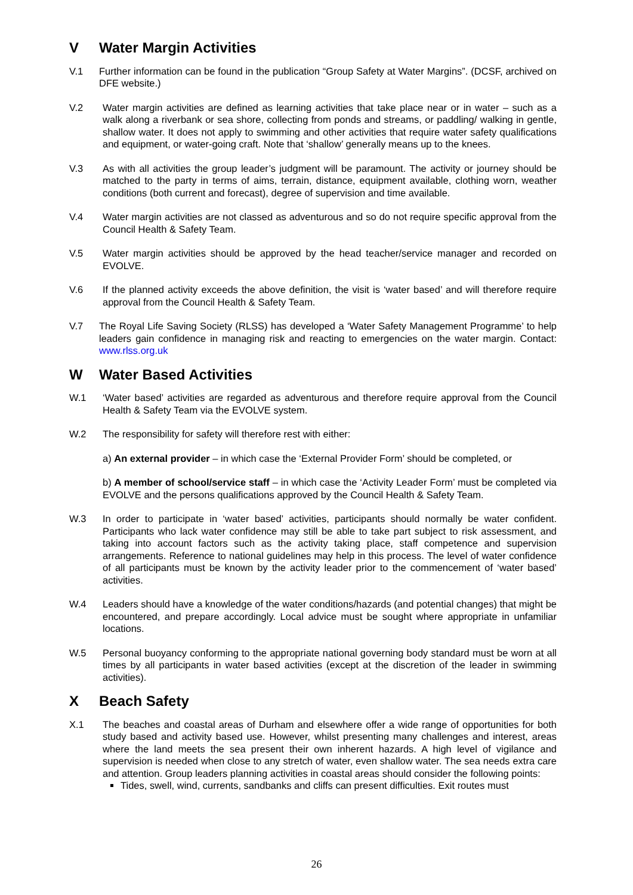V Water Margin Activities
V.1 Further information can be found in the publication “Group Safety at Water Margins”. (DCSF, archived on DFE website.)
V.2 Water margin activities are defined as learning activities that take place near or in water – such as a walk along a riverbank or sea shore, collecting from ponds and streams, or paddling/ walking in gentle, shallow water. It does not apply to swimming and other activities that require water safety qualifications and equipment, or water-going craft. Note that ‘shallow’ generally means up to the knees.
V.3 As with all activities the group leader’s judgment will be paramount. The activity or journey should be matched to the party in terms of aims, terrain, distance, equipment available, clothing worn, weather conditions (both current and forecast), degree of supervision and time available.
V.4 Water margin activities are not classed as adventurous and so do not require specific approval from the Council Health & Safety Team.
V.5 Water margin activities should be approved by the head teacher/service manager and recorded on EVOLVE.
V.6 If the planned activity exceeds the above definition, the visit is ‘water based’ and will therefore require approval from the Council Health & Safety Team.
V.7 The Royal Life Saving Society (RLSS) has developed a ‘Water Safety Management Programme’ to help leaders gain confidence in managing risk and reacting to emergencies on the water margin. Contact: www.rlss.org.uk
W Water Based Activities
W.1 ‘Water based’ activities are regarded as adventurous and therefore require approval from the Council Health & Safety Team via the EVOLVE system.
W.2 The responsibility for safety will therefore rest with either:
a) An external provider – in which case the ‘External Provider Form’ should be completed, or
b) A member of school/service staff – in which case the ‘Activity Leader Form’ must be completed via EVOLVE and the persons qualifications approved by the Council Health & Safety Team.
W.3 In order to participate in ‘water based’ activities, participants should normally be water confident. Participants who lack water confidence may still be able to take part subject to risk assessment, and taking into account factors such as the activity taking place, staff competence and supervision arrangements. Reference to national guidelines may help in this process. The level of water confidence of all participants must be known by the activity leader prior to the commencement of ‘water based’ activities.
W.4 Leaders should have a knowledge of the water conditions/hazards (and potential changes) that might be encountered, and prepare accordingly. Local advice must be sought where appropriate in unfamiliar locations.
W.5 Personal buoyancy conforming to the appropriate national governing body standard must be worn at all times by all participants in water based activities (except at the discretion of the leader in swimming activities).
X Beach Safety
X.1 The beaches and coastal areas of Durham and elsewhere offer a wide range of opportunities for both study based and activity based use. However, whilst presenting many challenges and interest, areas where the land meets the sea present their own inherent hazards. A high level of vigilance and supervision is needed when close to any stretch of water, even shallow water. The sea needs extra care and attention. Group leaders planning activities in coastal areas should consider the following points:
Tides, swell, wind, currents, sandbanks and cliffs can present difficulties. Exit routes must
26